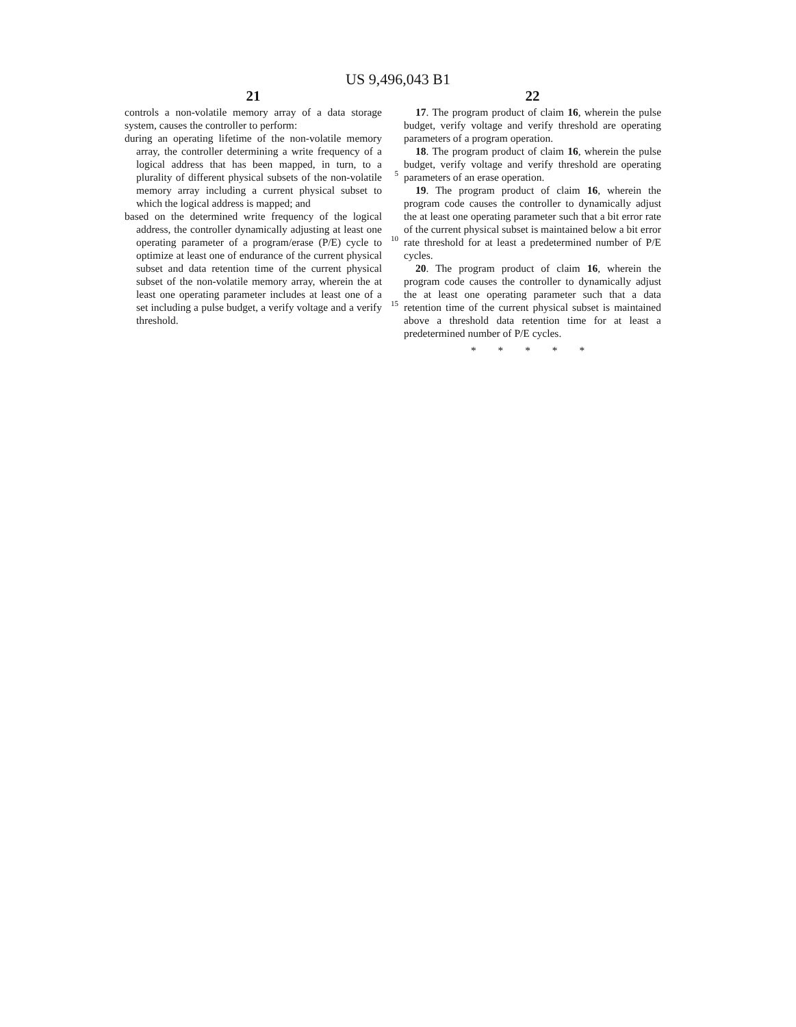US 9,496,043 B1
21
controls a non-volatile memory array of a data storage system, causes the controller to perform:
during an operating lifetime of the non-volatile memory array, the controller determining a write frequency of a logical address that has been mapped, in turn, to a plurality of different physical subsets of the non-volatile memory array including a current physical subset to which the logical address is mapped; and
based on the determined write frequency of the logical address, the controller dynamically adjusting at least one operating parameter of a program/erase (P/E) cycle to optimize at least one of endurance of the current physical subset and data retention time of the current physical subset of the non-volatile memory array, wherein the at least one operating parameter includes at least one of a set including a pulse budget, a verify voltage and a verify threshold.
5
10
15
22
17. The program product of claim 16, wherein the pulse budget, verify voltage and verify threshold are operating parameters of a program operation.
18. The program product of claim 16, wherein the pulse budget, verify voltage and verify threshold are operating parameters of an erase operation.
19. The program product of claim 16, wherein the program code causes the controller to dynamically adjust the at least one operating parameter such that a bit error rate of the current physical subset is maintained below a bit error rate threshold for at least a predetermined number of P/E cycles.
20. The program product of claim 16, wherein the program code causes the controller to dynamically adjust the at least one operating parameter such that a data retention time of the current physical subset is maintained above a threshold data retention time for at least a predetermined number of P/E cycles.
* * * * *